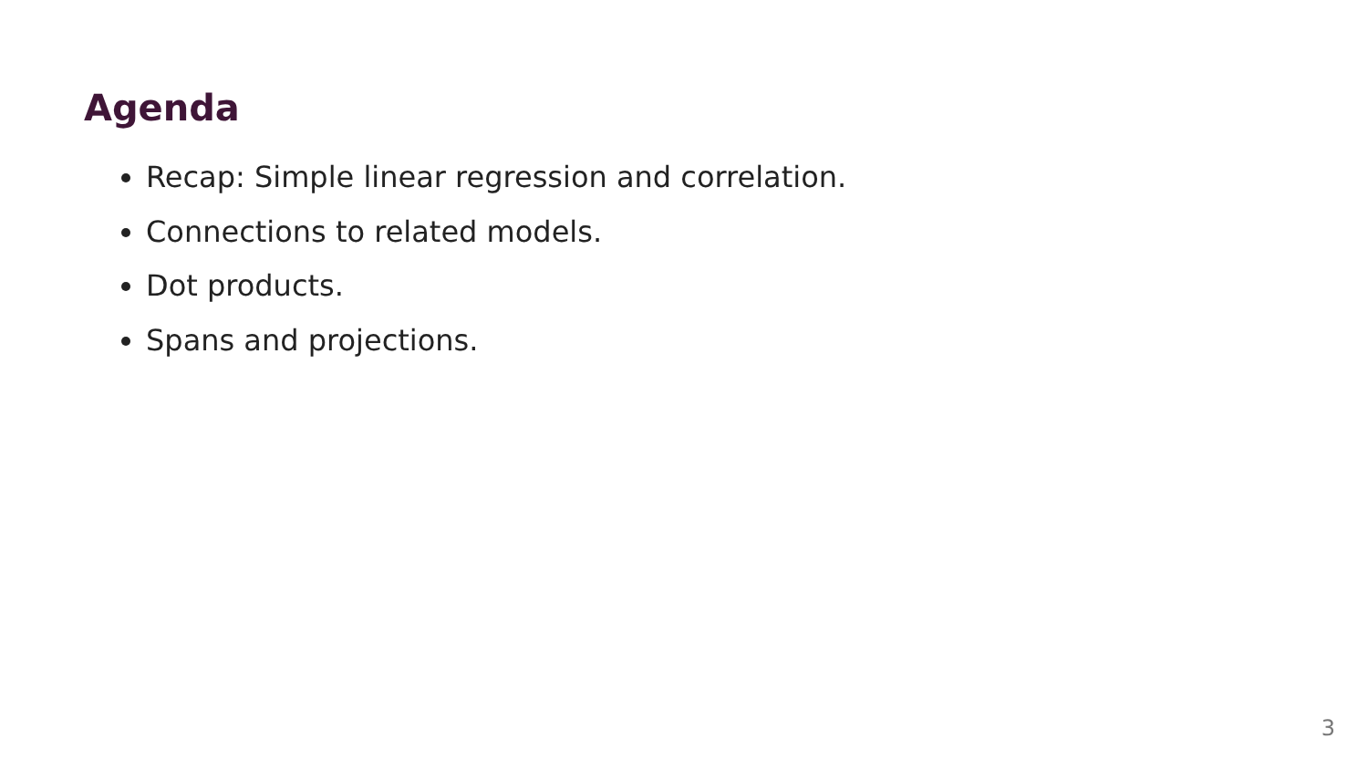Agenda
Recap: Simple linear regression and correlation.
Connections to related models.
Dot products.
Spans and projections.
3